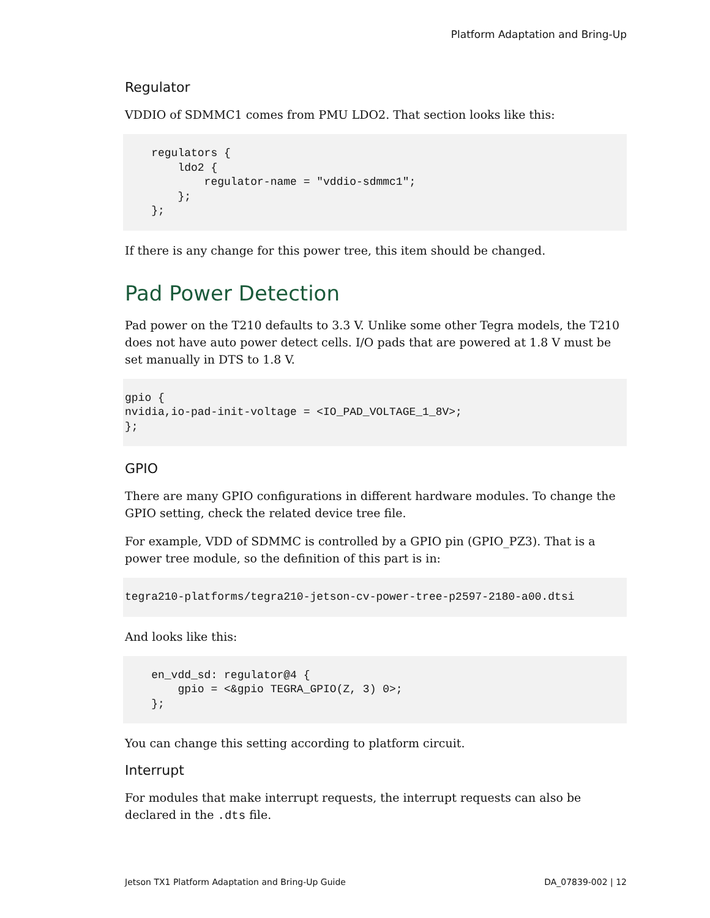Platform Adaptation and Bring-Up
Regulator
VDDIO of SDMMC1 comes from PMU LDO2. That section looks like this:
    regulators {
        ldo2 {
            regulator-name = "vddio-sdmmc1";
        };
    };
If there is any change for this power tree, this item should be changed.
Pad Power Detection
Pad power on the T210 defaults to 3.3 V. Unlike some other Tegra models, the T210 does not have auto power detect cells. I/O pads that are powered at 1.8 V must be set manually in DTS to 1.8 V.
gpio {
nvidia,io-pad-init-voltage = <IO_PAD_VOLTAGE_1_8V>;
};
GPIO
There are many GPIO configurations in different hardware modules. To change the GPIO setting, check the related device tree file.
For example, VDD of SDMMC is controlled by a GPIO pin (GPIO_PZ3). That is a power tree module, so the definition of this part is in:
tegra210-platforms/tegra210-jetson-cv-power-tree-p2597-2180-a00.dtsi
And looks like this:
    en_vdd_sd: regulator@4 {
        gpio = <&gpio TEGRA_GPIO(Z, 3) 0>;
    };
You can change this setting according to platform circuit.
Interrupt
For modules that make interrupt requests, the interrupt requests can also be declared in the .dts file.
Jetson TX1 Platform Adaptation and Bring-Up Guide DA_07839-002 | 12